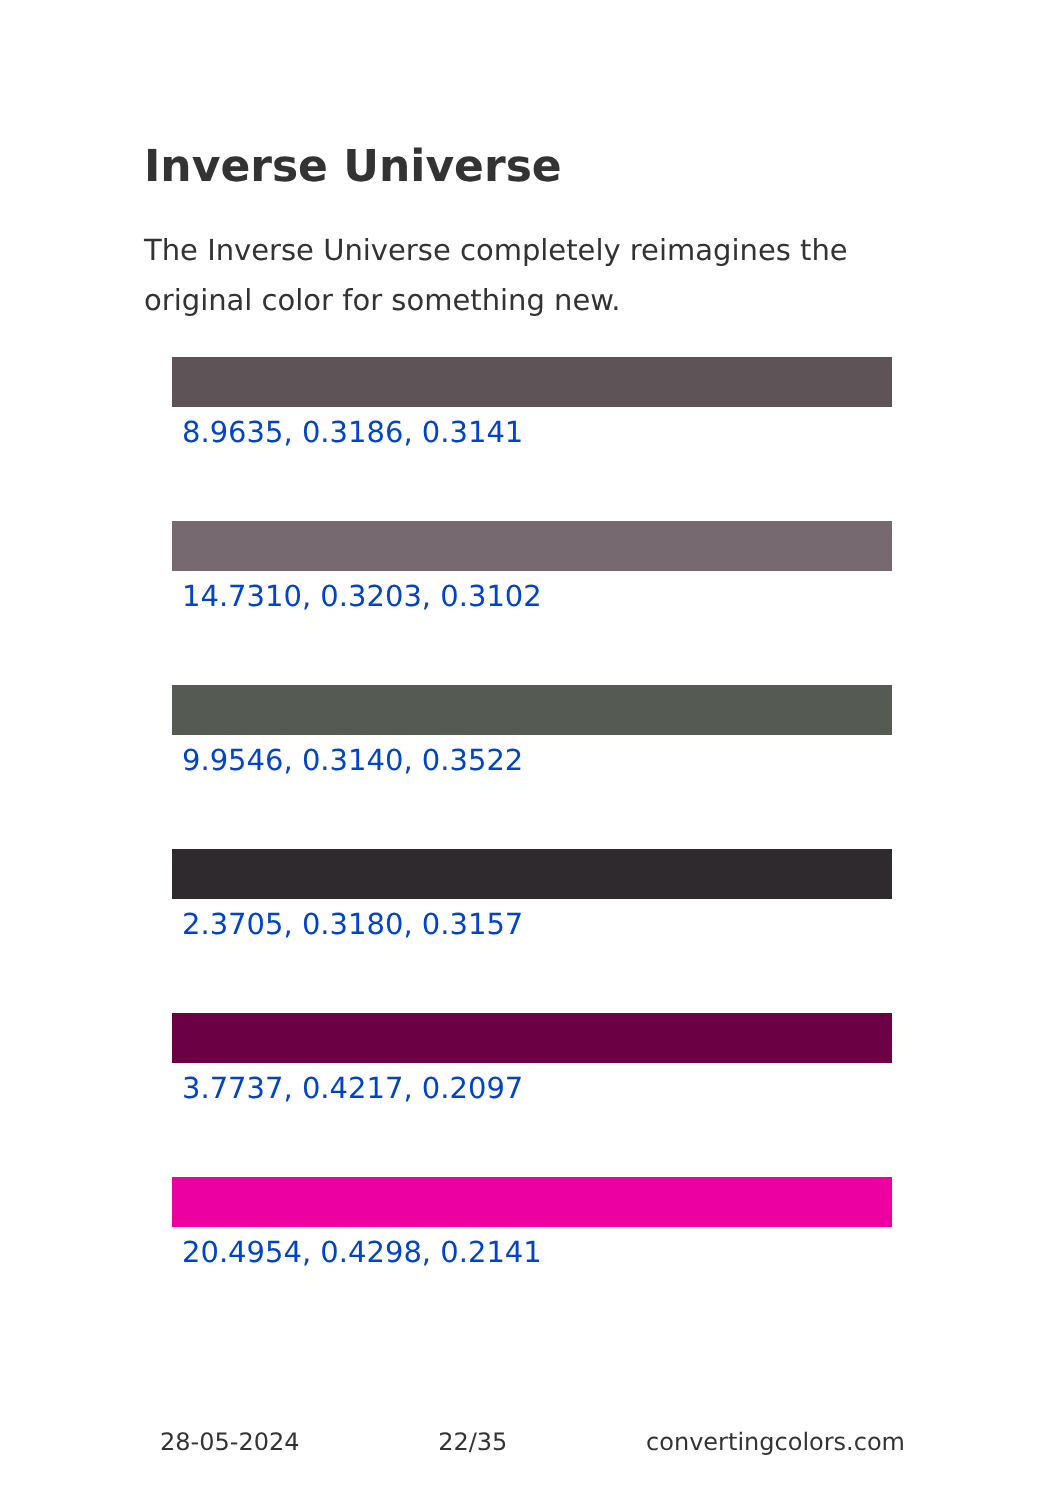Inverse Universe
The Inverse Universe completely reimagines the original color for something new.
8.9635, 0.3186, 0.3141
14.7310, 0.3203, 0.3102
9.9546, 0.3140, 0.3522
2.3705, 0.3180, 0.3157
3.7737, 0.4217, 0.2097
20.4954, 0.4298, 0.2141
28-05-2024 22/35 convertingcolors.com